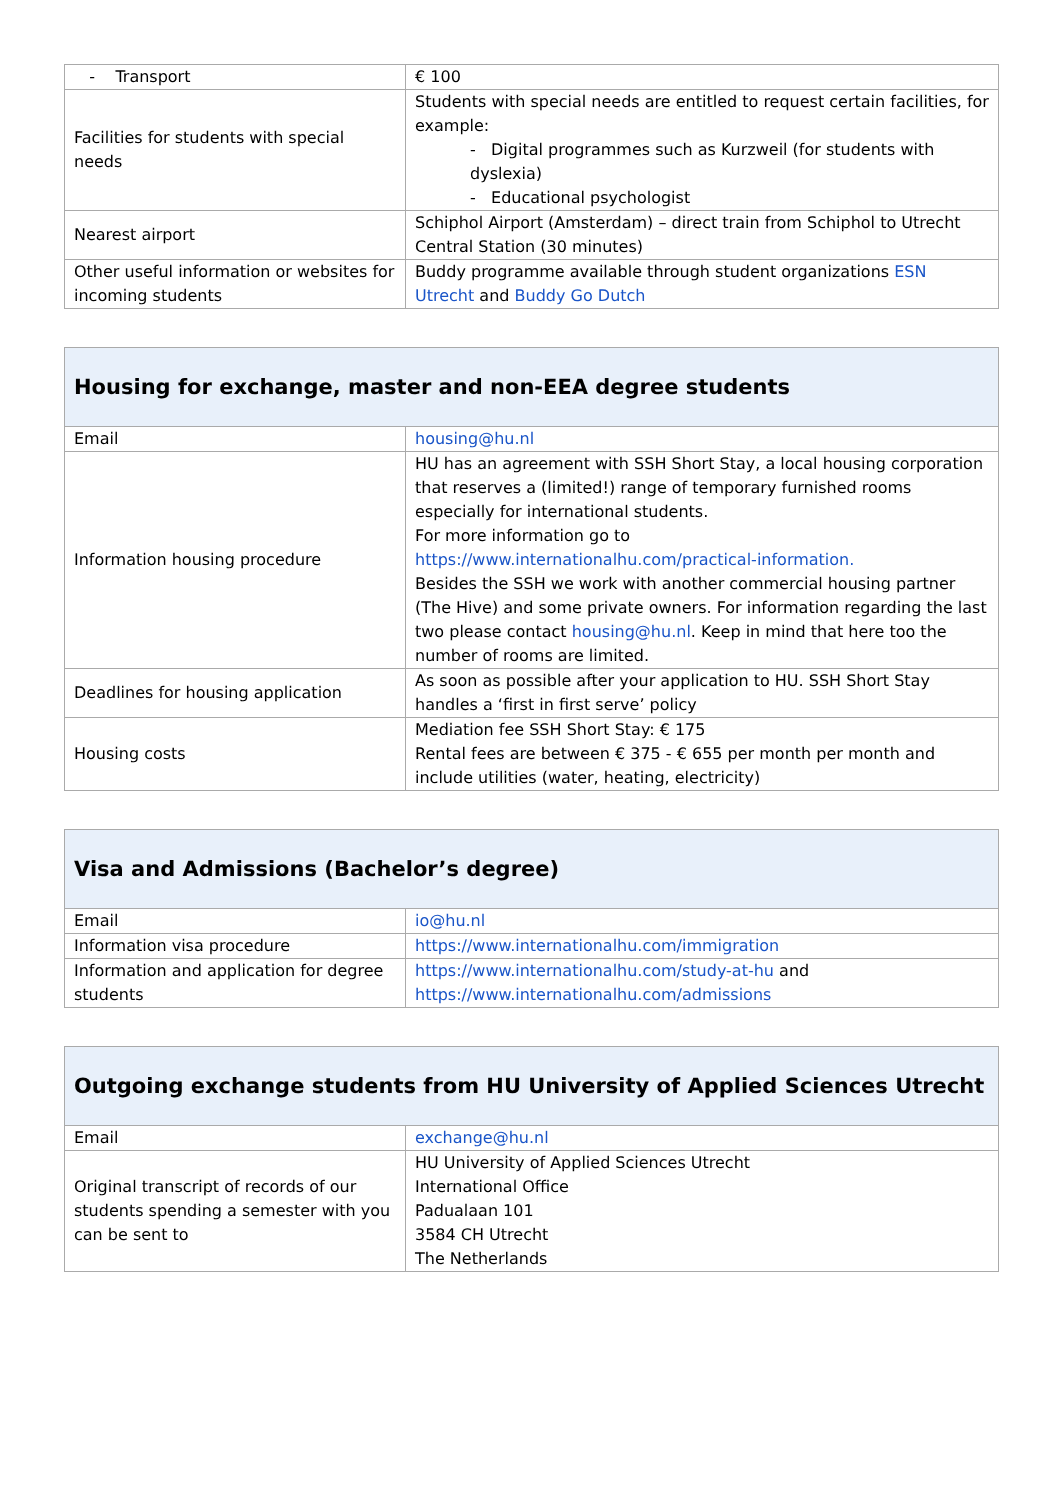| - Transport | € 100 |
| Facilities for students with special needs | Students with special needs are entitled to request certain facilities, for example: - Digital programmes such as Kurzweil (for students with dyslexia) - Educational psychologist |
| Nearest airport | Schiphol Airport (Amsterdam) – direct train from Schiphol to Utrecht Central Station (30 minutes) |
| Other useful information or websites for incoming students | Buddy programme available through student organizations ESN Utrecht and Buddy Go Dutch |
| Housing for exchange, master and non-EEA degree students | |
| --- | --- |
| Email | housing@hu.nl |
| Information housing procedure | HU has an agreement with SSH Short Stay, a local housing corporation that reserves a (limited!) range of temporary furnished rooms especially for international students. For more information go to https://www.internationalhu.com/practical-information. Besides the SSH we work with another commercial housing partner (The Hive) and some private owners. For information regarding the last two please contact housing@hu.nl . Keep in mind that here too the number of rooms are limited. |
| Deadlines for housing application | As soon as possible after your application to HU. SSH Short Stay handles a ‘first in first serve’ policy |
| Housing costs | Mediation fee SSH Short Stay: € 175 Rental fees are between € 375 - € 655 per month per month and include utilities (water, heating, electricity) |
| Visa and Admissions (Bachelor’s degree) | |
| --- | --- |
| Email | io@hu.nl |
| Information visa procedure | https://www.internationalhu.com/immigration |
| Information and application for degree students | https://www.internationalhu.com/study-at-hu and https://www.internationalhu.com/admissions |
| Outgoing exchange students from HU University of Applied Sciences Utrecht | |
| --- | --- |
| Email | exchange@hu.nl |
| Original transcript of records of our students spending a semester with you can be sent to | HU University of Applied Sciences Utrecht International Office Padualaan 101 3584 CH Utrecht The Netherlands |